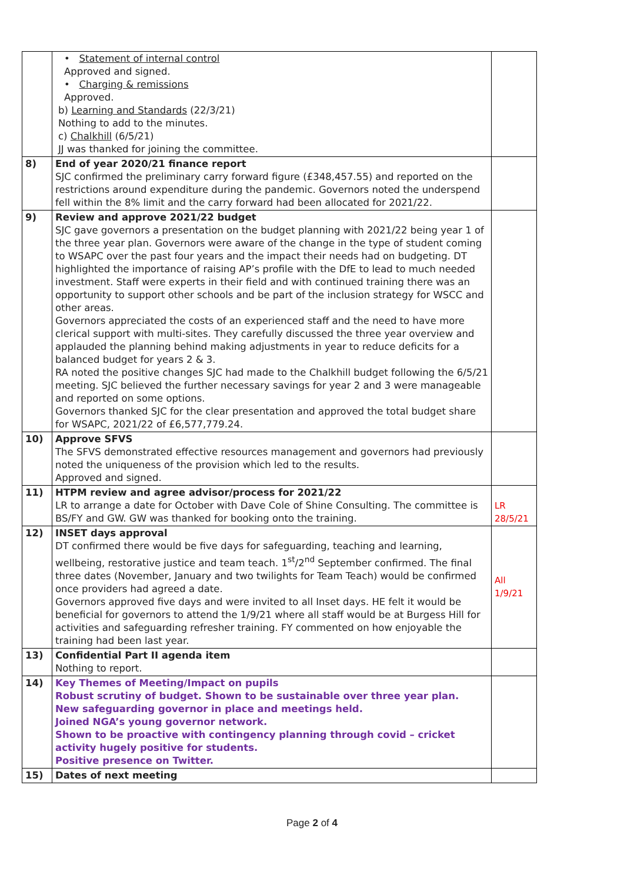| | • Statement of internal control Approved and signed. • Charging & remissions Approved. b) Learning and Standards (22/3/21) Nothing to add to the minutes. c) Chalkhill (6/5/21) JJ was thanked for joining the committee. | |
| 8) | End of year 2020/21 finance report SJC confirmed the preliminary carry forward figure (£348,457.55) and reported on the restrictions around expenditure during the pandemic. Governors noted the underspend fell within the 8% limit and the carry forward had been allocated for 2021/22. | |
| 9) | Review and approve 2021/22 budget SJC gave governors a presentation on the budget planning with 2021/22 being year 1 of the three year plan. Governors were aware of the change in the type of student coming to WSAPC over the past four years and the impact their needs had on budgeting. DT highlighted the importance of raising AP’s profile with the DfE to lead to much needed investment. Staff were experts in their field and with continued training there was an opportunity to support other schools and be part of the inclusion strategy for WSCC and other areas. Governors appreciated the costs of an experienced staff and the need to have more clerical support with multi-sites. They carefully discussed the three year overview and applauded the planning behind making adjustments in year to reduce deficits for a balanced budget for years 2 & 3. RA noted the positive changes SJC had made to the Chalkhill budget following the 6/5/21 meeting. SJC believed the further necessary savings for year 2 and 3 were manageable and reported on some options. Governors thanked SJC for the clear presentation and approved the total budget share for WSAPC, 2021/22 of £6,577,779.24. | |
| 10) | Approve SFVS The SFVS demonstrated effective resources management and governors had previously noted the uniqueness of the provision which led to the results. Approved and signed. | |
| 11) | HTPM review and agree advisor/process for 2021/22 LR to arrange a date for October with Dave Cole of Shine Consulting. The committee is BS/FY and GW. GW was thanked for booking onto the training. | LR 28/5/21 |
| 12) | INSET days approval DT confirmed there would be five days for safeguarding, teaching and learning, wellbeing, restorative justice and team teach. 1<sup>st</sup>/2<sup>nd</sup> September confirmed. The final three dates (November, January and two twilights for Team Teach) would be confirmed once providers had agreed a date. Governors approved five days and were invited to all Inset days. HE felt it would be beneficial for governors to attend the 1/9/21 where all staff would be at Burgess Hill for activities and safeguarding refresher training. FY commented on how enjoyable the training had been last year. | All 1/9/21 |
| 13) | Confidential Part II agenda item Nothing to report. | |
| 14) | Key Themes of Meeting/Impact on pupils Robust scrutiny of budget. Shown to be sustainable over three year plan. New safeguarding governor in place and meetings held. Joined NGA’s young governor network. Shown to be proactive with contingency planning through covid – cricket activity hugely positive for students. Positive presence on Twitter. | |
| 15) | Dates of next meeting | |
Page 2 of 4